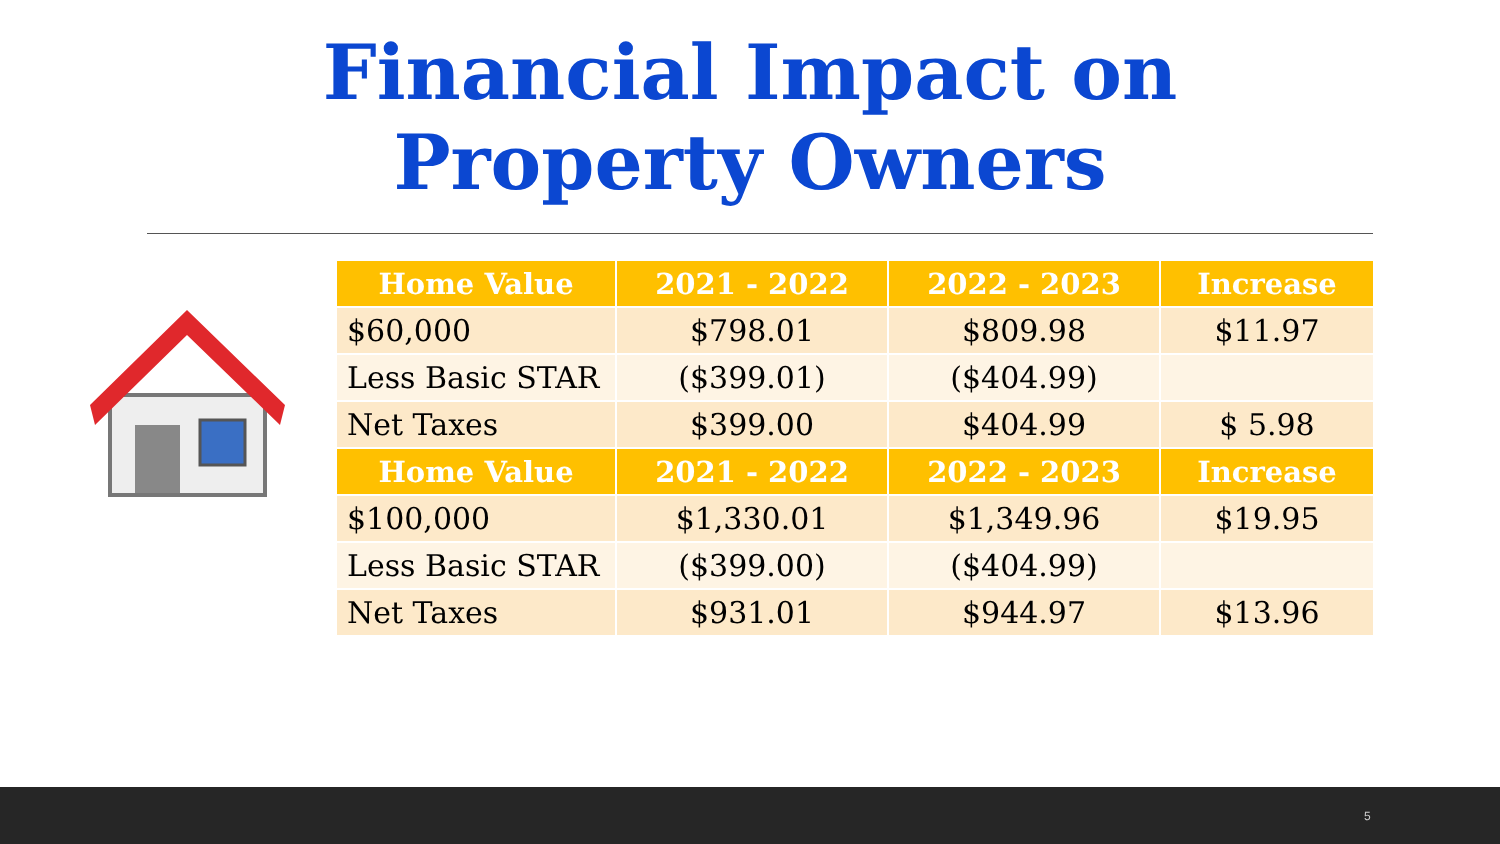Financial Impact on
Property Owners
| Home Value | 2021 - 2022 | 2022 - 2023 | Increase |
| --- | --- | --- | --- |
| $60,000 | $798.01 | $809.98 | $11.97 |
| Less Basic STAR | ($399.01) | ($404.99) | |
| Net Taxes | $399.00 | $404.99 | $ 5.98 |
| Home Value | 2021 - 2022 | 2022 - 2023 | Increase |
| $100,000 | $1,330.01 | $1,349.96 | $19.95 |
| Less Basic STAR | ($399.00) | ($404.99) | |
| Net Taxes | $931.01 | $944.97 | $13.96 |
5